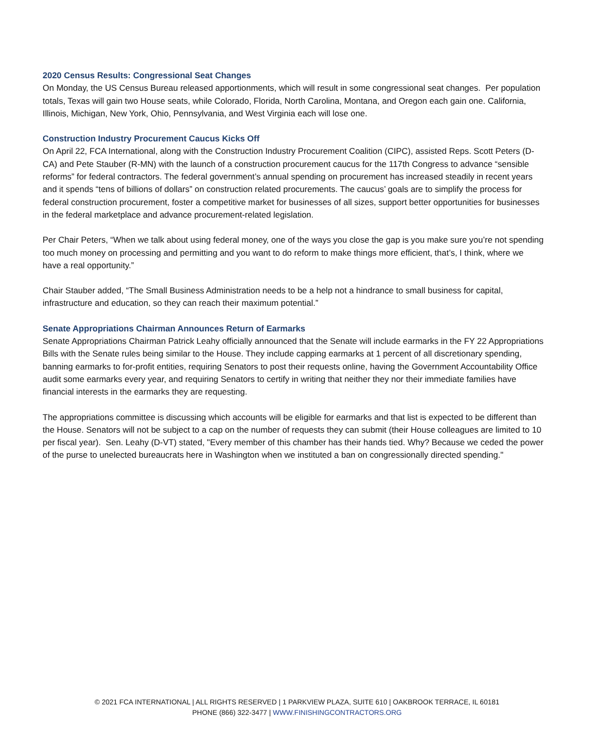2020 Census Results: Congressional Seat Changes
On Monday, the US Census Bureau released apportionments, which will result in some congressional seat changes. Per population totals, Texas will gain two House seats, while Colorado, Florida, North Carolina, Montana, and Oregon each gain one. California, Illinois, Michigan, New York, Ohio, Pennsylvania, and West Virginia each will lose one.
Construction Industry Procurement Caucus Kicks Off
On April 22, FCA International, along with the Construction Industry Procurement Coalition (CIPC), assisted Reps. Scott Peters (D-CA) and Pete Stauber (R-MN) with the launch of a construction procurement caucus for the 117th Congress to advance “sensible reforms” for federal contractors. The federal government’s annual spending on procurement has increased steadily in recent years and it spends “tens of billions of dollars” on construction related procurements. The caucus’ goals are to simplify the process for federal construction procurement, foster a competitive market for businesses of all sizes, support better opportunities for businesses in the federal marketplace and advance procurement-related legislation.
Per Chair Peters, “When we talk about using federal money, one of the ways you close the gap is you make sure you’re not spending too much money on processing and permitting and you want to do reform to make things more efficient, that’s, I think, where we have a real opportunity.”
Chair Stauber added, “The Small Business Administration needs to be a help not a hindrance to small business for capital, infrastructure and education, so they can reach their maximum potential.”
Senate Appropriations Chairman Announces Return of Earmarks
Senate Appropriations Chairman Patrick Leahy officially announced that the Senate will include earmarks in the FY 22 Appropriations Bills with the Senate rules being similar to the House. They include capping earmarks at 1 percent of all discretionary spending, banning earmarks to for-profit entities, requiring Senators to post their requests online, having the Government Accountability Office audit some earmarks every year, and requiring Senators to certify in writing that neither they nor their immediate families have financial interests in the earmarks they are requesting.
The appropriations committee is discussing which accounts will be eligible for earmarks and that list is expected to be different than the House. Senators will not be subject to a cap on the number of requests they can submit (their House colleagues are limited to 10 per fiscal year). Sen. Leahy (D-VT) stated, "Every member of this chamber has their hands tied. Why? Because we ceded the power of the purse to unelected bureaucrats here in Washington when we instituted a ban on congressionally directed spending."
© 2021 FCA INTERNATIONAL | ALL RIGHTS RESERVED | 1 PARKVIEW PLAZA, SUITE 610 | OAKBROOK TERRACE, IL 60181
PHONE (866) 322-3477 | WWW.FINISHINGCONTRACTORS.ORG